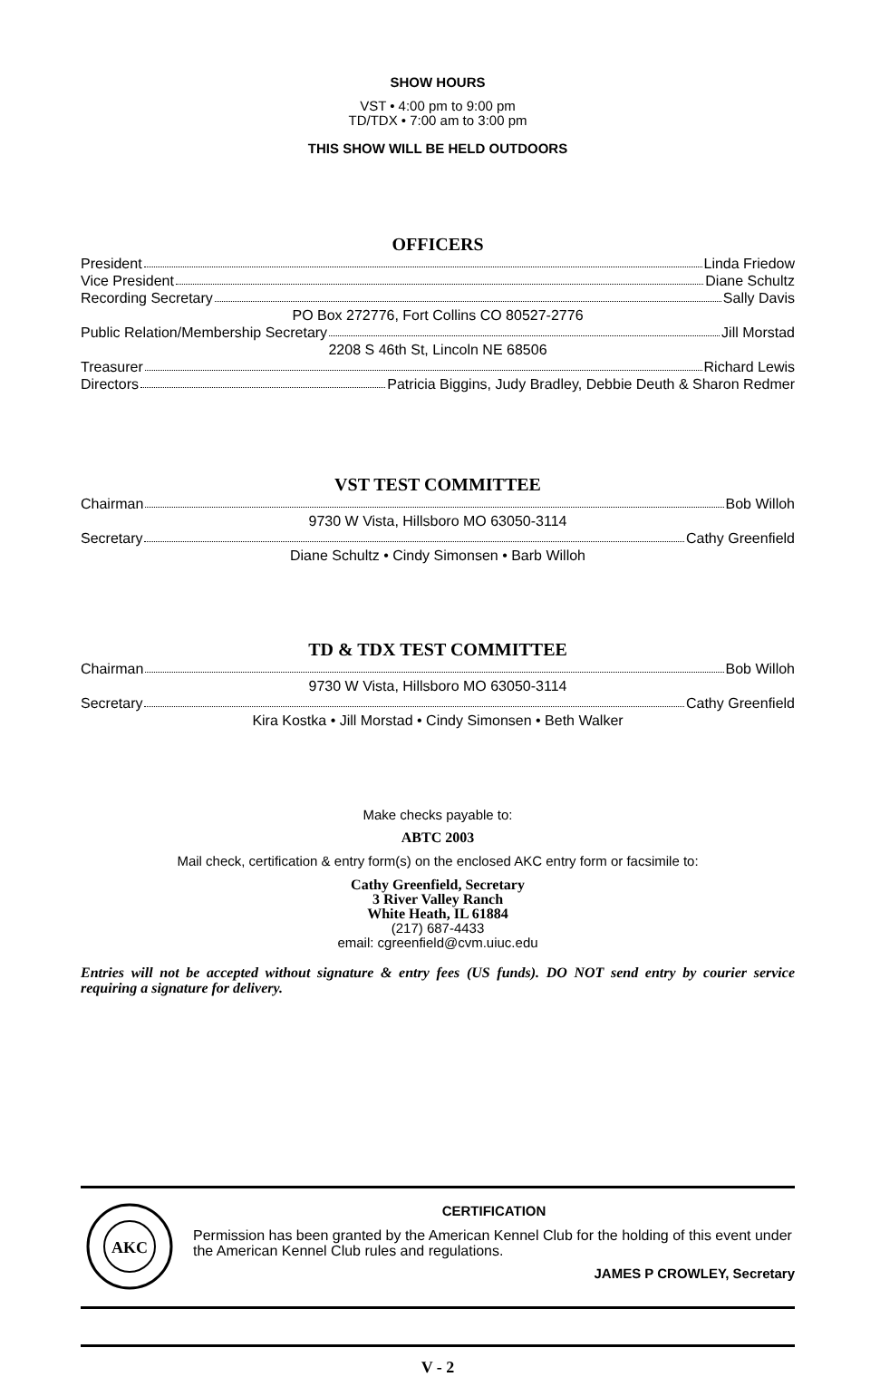SHOW HOURS
VST • 4:00 pm to 9:00 pm
TD/TDX • 7:00 am to 3:00 pm
THIS SHOW WILL BE HELD OUTDOORS
OFFICERS
President Linda Friedow
Vice President Diane Schultz
Recording Secretary Sally Davis
PO Box 272776, Fort Collins CO 80527-2776
Public Relation/Membership Secretary Jill Morstad
2208 S 46th St, Lincoln NE 68506
Treasurer Richard Lewis
Directors Patricia Biggins, Judy Bradley, Debbie Deuth & Sharon Redmer
VST TEST COMMITTEE
Chairman Bob Willoh
9730 W Vista, Hillsboro MO 63050-3114
Secretary Cathy Greenfield
Diane Schultz • Cindy Simonsen • Barb Willoh
TD & TDX TEST COMMITTEE
Chairman Bob Willoh
9730 W Vista, Hillsboro MO 63050-3114
Secretary Cathy Greenfield
Kira Kostka • Jill Morstad • Cindy Simonsen • Beth Walker
Make checks payable to:
ABTC 2003
Mail check, certification & entry form(s) on the enclosed AKC entry form or facsimile to:
Cathy Greenfield, Secretary
3 River Valley Ranch
White Heath, IL 61884
(217) 687-4433
email: cgreenfield@cvm.uiuc.edu
Entries will not be accepted without signature & entry fees (US funds). DO NOT send entry by courier service requiring a signature for delivery.
AKC
CERTIFICATION
Permission has been granted by the American Kennel Club for the holding of this event under the American Kennel Club rules and regulations.
JAMES P CROWLEY, Secretary
V - 2